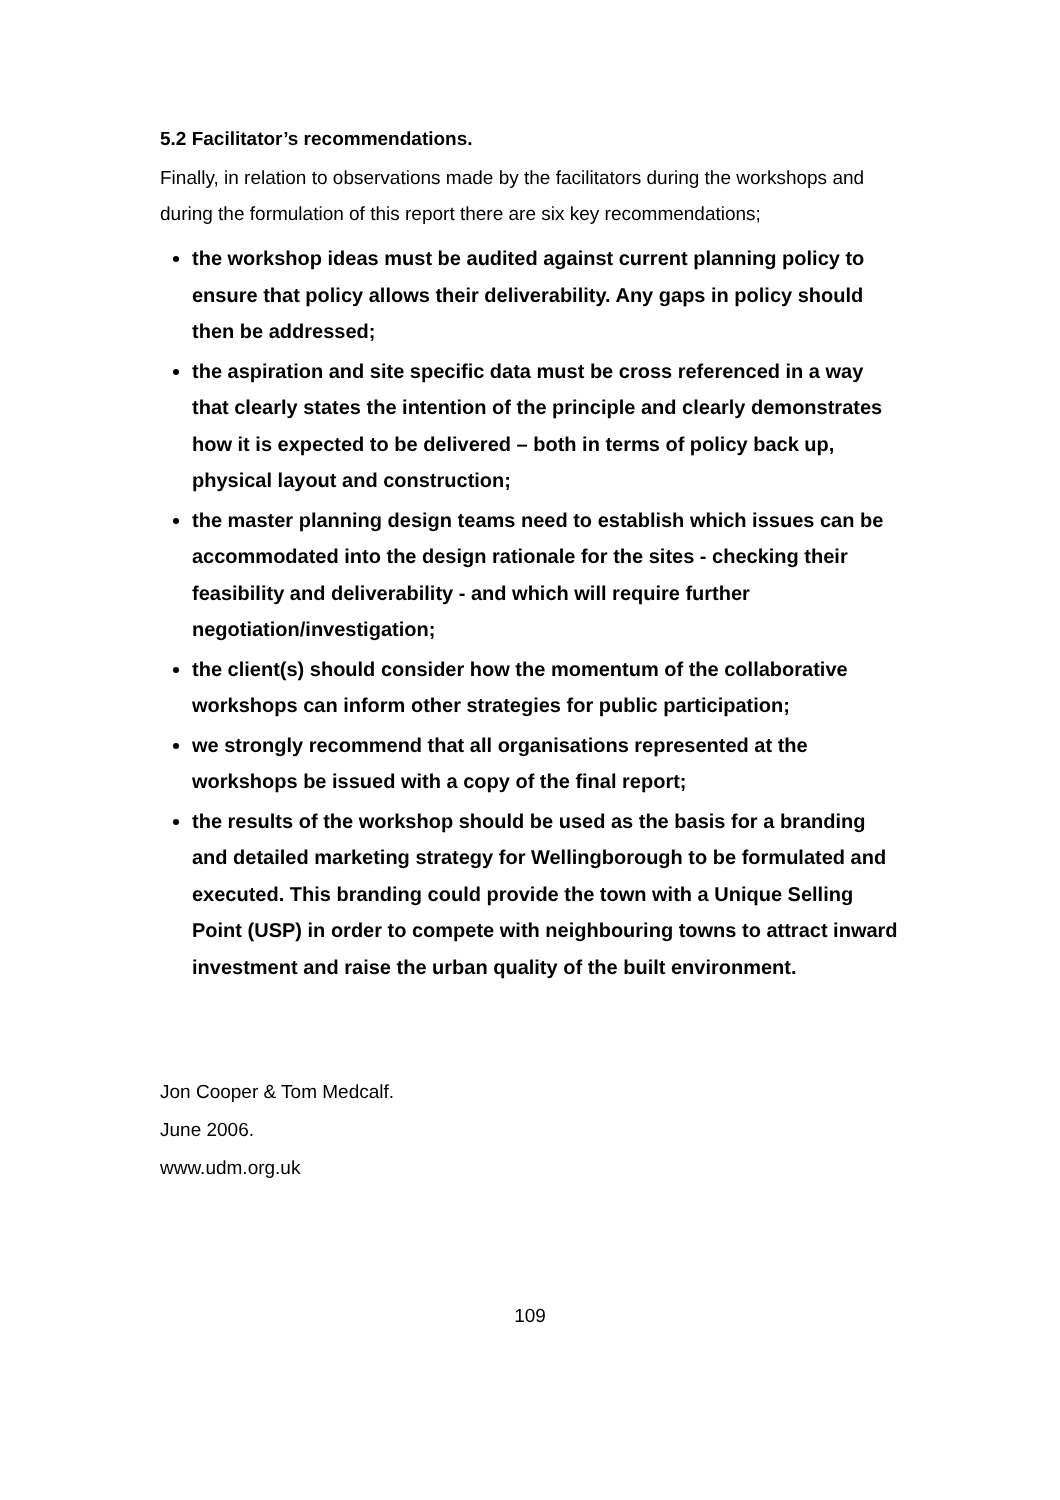5.2 Facilitator’s recommendations.
Finally, in relation to observations made by the facilitators during the workshops and during the formulation of this report there are six key recommendations;
the workshop ideas must be audited against current planning policy to ensure that policy allows their deliverability. Any gaps in policy should then be addressed;
the aspiration and site specific data must be cross referenced in a way that clearly states the intention of the principle and clearly demonstrates how it is expected to be delivered – both in terms of policy back up, physical layout and construction;
the master planning design teams need to establish which issues can be accommodated into the design rationale for the sites - checking their feasibility and deliverability - and which will require further negotiation/investigation;
the client(s) should consider how the momentum of the collaborative workshops can inform other strategies for public participation;
we strongly recommend that all organisations represented at the workshops be issued with a copy of the final report;
the results of the workshop should be used as the basis for a branding and detailed marketing strategy for Wellingborough to be formulated and executed. This branding could provide the town with a Unique Selling Point (USP) in order to compete with neighbouring towns to attract inward investment and raise the urban quality of the built environment.
Jon Cooper & Tom Medcalf.
June 2006.
www.udm.org.uk
109